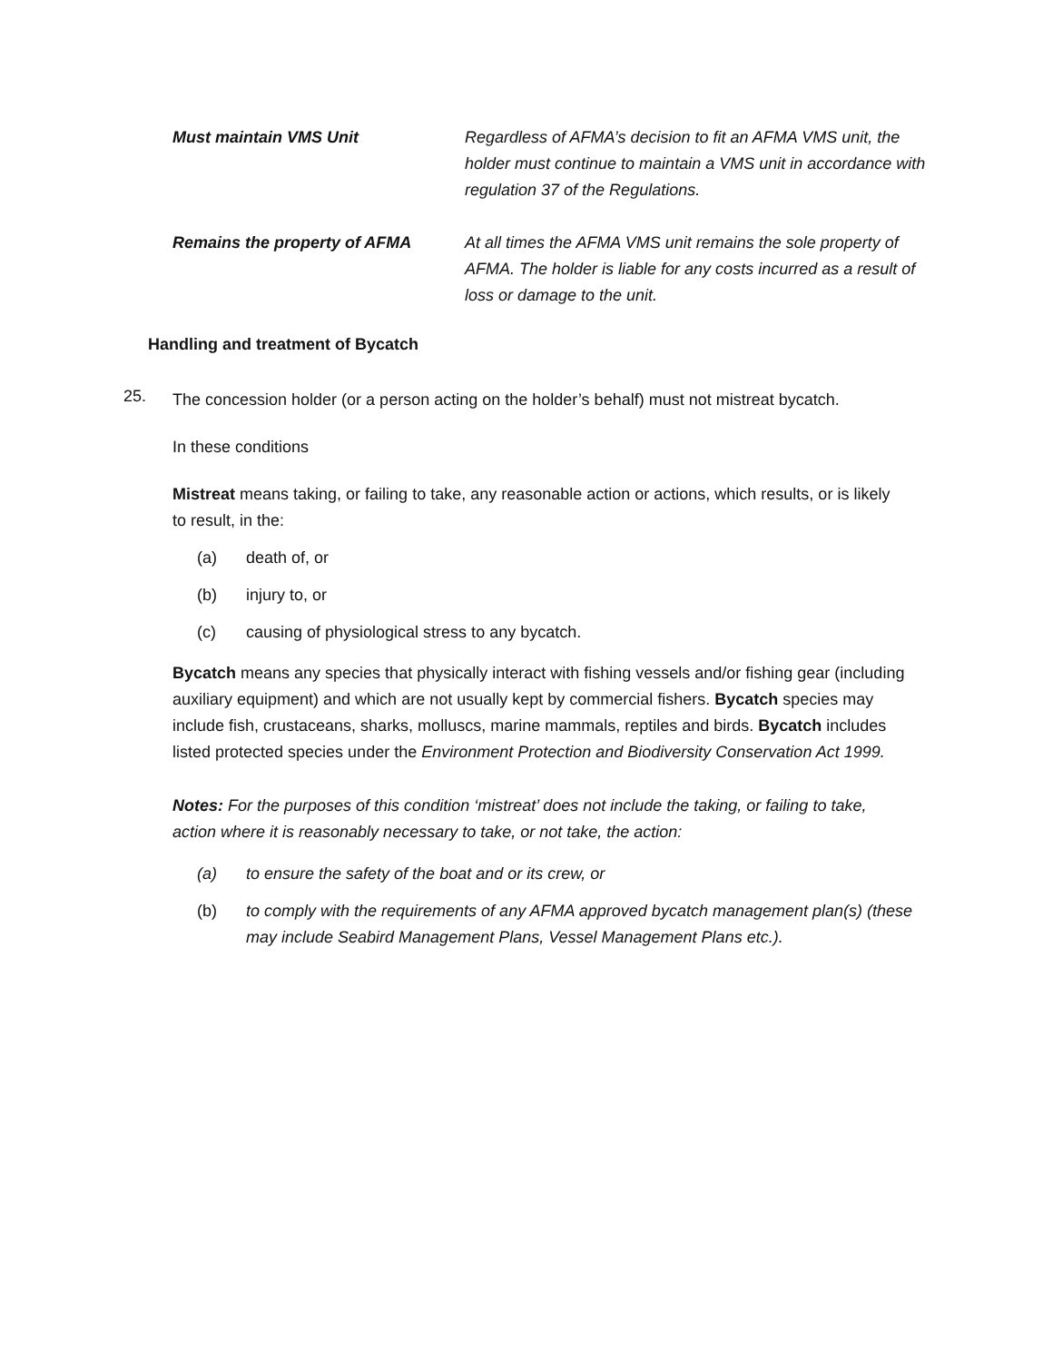Must maintain VMS Unit Regardless of AFMA’s decision to fit an AFMA VMS unit, the holder must continue to maintain a VMS unit in accordance with regulation 37 of the Regulations.
Remains the property of AFMA At all times the AFMA VMS unit remains the sole property of AFMA. The holder is liable for any costs incurred as a result of loss or damage to the unit.
Handling and treatment of Bycatch
25.
The concession holder (or a person acting on the holder’s behalf) must not mistreat bycatch.
In these conditions
Mistreat means taking, or failing to take, any reasonable action or actions, which results, or is likely to result, in the:
(a) death of, or
(b) injury to, or
(c) causing of physiological stress to any bycatch.
Bycatch means any species that physically interact with fishing vessels and/or fishing gear (including auxiliary equipment) and which are not usually kept by commercial fishers. Bycatch species may include fish, crustaceans, sharks, molluscs, marine mammals, reptiles and birds. Bycatch includes listed protected species under the Environment Protection and Biodiversity Conservation Act 1999.
Notes: For the purposes of this condition ‘mistreat’ does not include the taking, or failing to take, action where it is reasonably necessary to take, or not take, the action:
(a) to ensure the safety of the boat and or its crew, or
(b) to comply with the requirements of any AFMA approved bycatch management plan(s) (these may include Seabird Management Plans, Vessel Management Plans etc.).